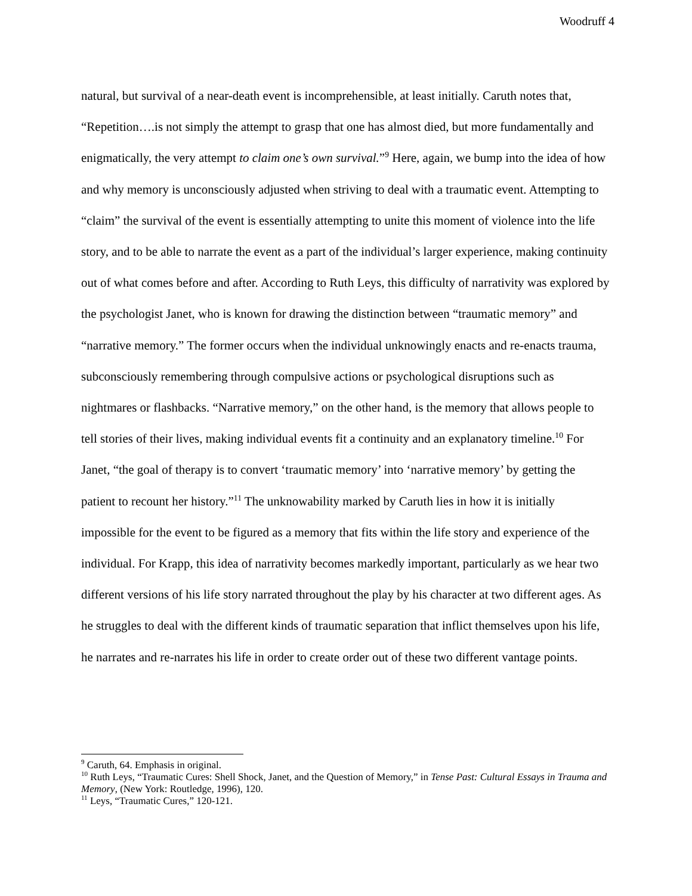Woodruff 4
natural, but survival of a near-death event is incomprehensible, at least initially. Caruth notes that, “Repetition….is not simply the attempt to grasp that one has almost died, but more fundamentally and enigmatically, the very attempt to claim one’s own survival.”<sup>9</sup> Here, again, we bump into the idea of how and why memory is unconsciously adjusted when striving to deal with a traumatic event. Attempting to “claim” the survival of the event is essentially attempting to unite this moment of violence into the life story, and to be able to narrate the event as a part of the individual’s larger experience, making continuity out of what comes before and after. According to Ruth Leys, this difficulty of narrativity was explored by the psychologist Janet, who is known for drawing the distinction between “traumatic memory” and “narrative memory.” The former occurs when the individual unknowingly enacts and re-enacts trauma, subconsciously remembering through compulsive actions or psychological disruptions such as nightmares or flashbacks. “Narrative memory,” on the other hand, is the memory that allows people to tell stories of their lives, making individual events fit a continuity and an explanatory timeline.<sup>10</sup> For Janet, “the goal of therapy is to convert ‘traumatic memory’ into ‘narrative memory’ by getting the patient to recount her history.”<sup>11</sup> The unknowability marked by Caruth lies in how it is initially impossible for the event to be figured as a memory that fits within the life story and experience of the individual. For Krapp, this idea of narrativity becomes markedly important, particularly as we hear two different versions of his life story narrated throughout the play by his character at two different ages. As he struggles to deal with the different kinds of traumatic separation that inflict themselves upon his life, he narrates and re-narrates his life in order to create order out of these two different vantage points.
<sup>9</sup> Caruth, 64. Emphasis in original.
<sup>10</sup> Ruth Leys, “Traumatic Cures: Shell Shock, Janet, and the Question of Memory,” in Tense Past: Cultural Essays in Trauma and Memory, (New York: Routledge, 1996), 120.
<sup>11</sup> Leys, “Traumatic Cures,” 120-121.